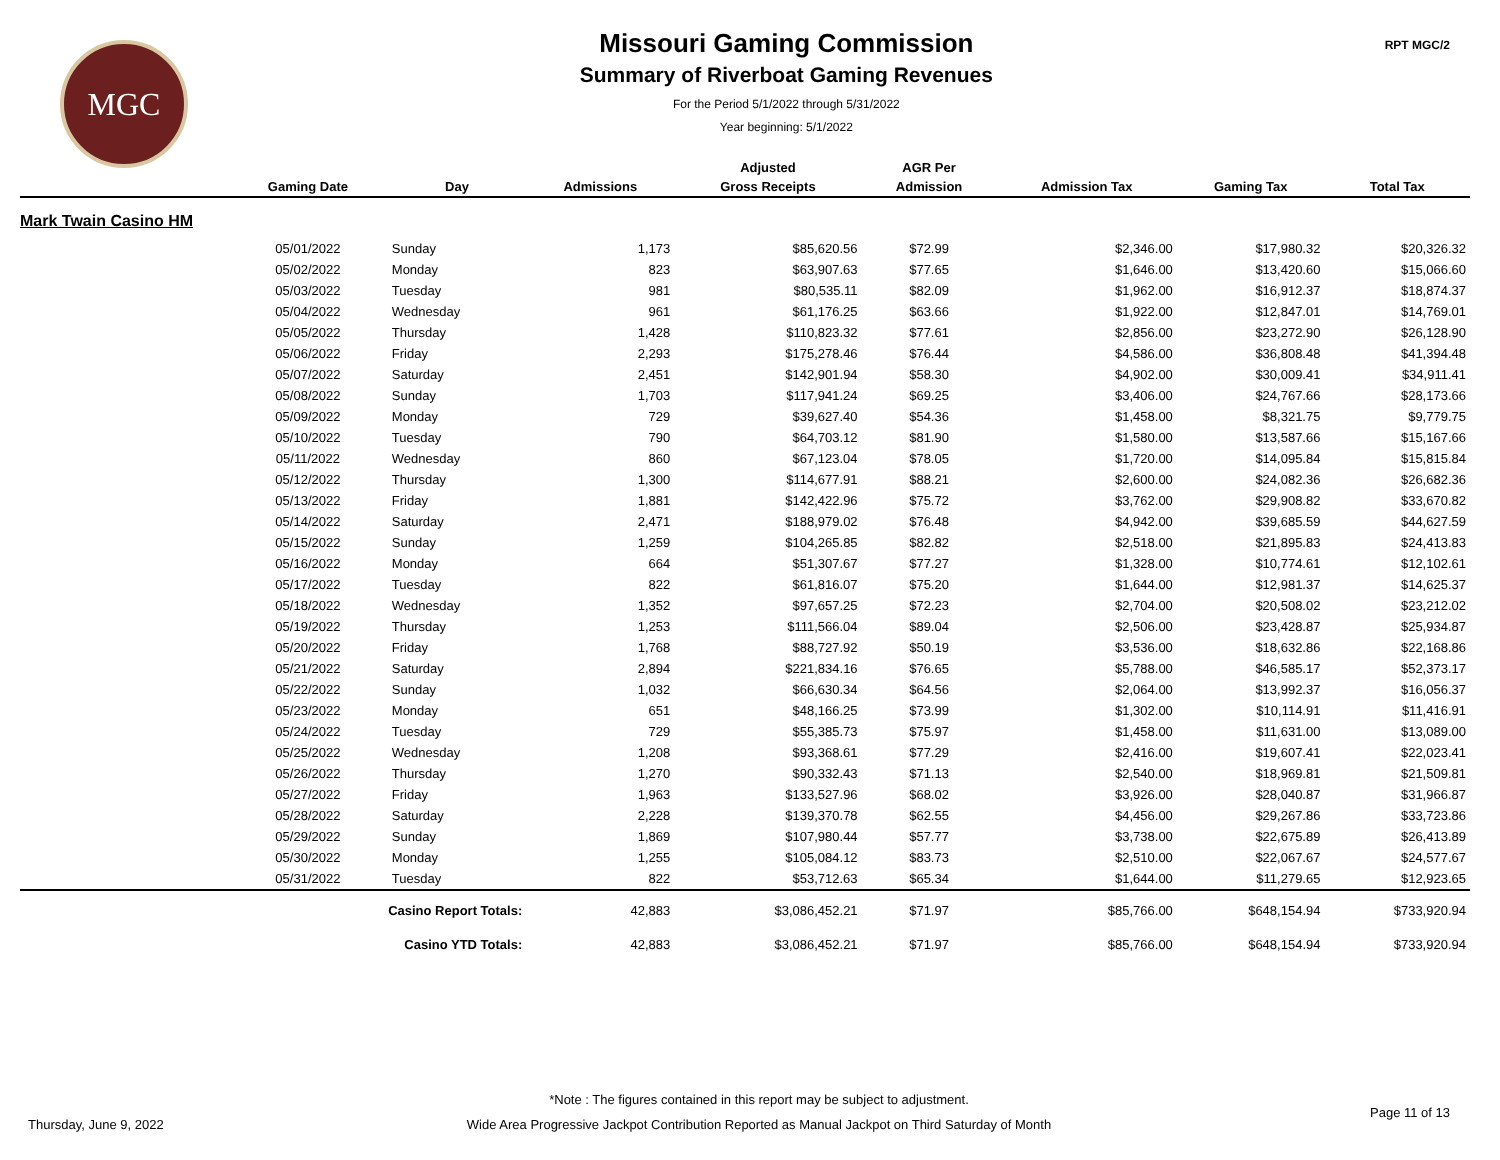MGC
Missouri Gaming Commission
Summary of Riverboat Gaming Revenues
For the Period 5/1/2022 through 5/31/2022
Year beginning: 5/1/2022
RPT MGC/2
| | | | | Adjusted | AGR Per | | | |
| --- | --- | --- | --- | --- | --- | --- | --- | --- |
| | Gaming Date | Day | Admissions | Gross Receipts | Admission | Admission Tax | Gaming Tax | Total Tax |
| Mark Twain Casino HM | | | | | | | | |
| | 05/01/2022 | Sunday | 1,173 | $85,620.56 | $72.99 | $2,346.00 | $17,980.32 | $20,326.32 |
| | 05/02/2022 | Monday | 823 | $63,907.63 | $77.65 | $1,646.00 | $13,420.60 | $15,066.60 |
| | 05/03/2022 | Tuesday | 981 | $80,535.11 | $82.09 | $1,962.00 | $16,912.37 | $18,874.37 |
| | 05/04/2022 | Wednesday | 961 | $61,176.25 | $63.66 | $1,922.00 | $12,847.01 | $14,769.01 |
| | 05/05/2022 | Thursday | 1,428 | $110,823.32 | $77.61 | $2,856.00 | $23,272.90 | $26,128.90 |
| | 05/06/2022 | Friday | 2,293 | $175,278.46 | $76.44 | $4,586.00 | $36,808.48 | $41,394.48 |
| | 05/07/2022 | Saturday | 2,451 | $142,901.94 | $58.30 | $4,902.00 | $30,009.41 | $34,911.41 |
| | 05/08/2022 | Sunday | 1,703 | $117,941.24 | $69.25 | $3,406.00 | $24,767.66 | $28,173.66 |
| | 05/09/2022 | Monday | 729 | $39,627.40 | $54.36 | $1,458.00 | $8,321.75 | $9,779.75 |
| | 05/10/2022 | Tuesday | 790 | $64,703.12 | $81.90 | $1,580.00 | $13,587.66 | $15,167.66 |
| | 05/11/2022 | Wednesday | 860 | $67,123.04 | $78.05 | $1,720.00 | $14,095.84 | $15,815.84 |
| | 05/12/2022 | Thursday | 1,300 | $114,677.91 | $88.21 | $2,600.00 | $24,082.36 | $26,682.36 |
| | 05/13/2022 | Friday | 1,881 | $142,422.96 | $75.72 | $3,762.00 | $29,908.82 | $33,670.82 |
| | 05/14/2022 | Saturday | 2,471 | $188,979.02 | $76.48 | $4,942.00 | $39,685.59 | $44,627.59 |
| | 05/15/2022 | Sunday | 1,259 | $104,265.85 | $82.82 | $2,518.00 | $21,895.83 | $24,413.83 |
| | 05/16/2022 | Monday | 664 | $51,307.67 | $77.27 | $1,328.00 | $10,774.61 | $12,102.61 |
| | 05/17/2022 | Tuesday | 822 | $61,816.07 | $75.20 | $1,644.00 | $12,981.37 | $14,625.37 |
| | 05/18/2022 | Wednesday | 1,352 | $97,657.25 | $72.23 | $2,704.00 | $20,508.02 | $23,212.02 |
| | 05/19/2022 | Thursday | 1,253 | $111,566.04 | $89.04 | $2,506.00 | $23,428.87 | $25,934.87 |
| | 05/20/2022 | Friday | 1,768 | $88,727.92 | $50.19 | $3,536.00 | $18,632.86 | $22,168.86 |
| | 05/21/2022 | Saturday | 2,894 | $221,834.16 | $76.65 | $5,788.00 | $46,585.17 | $52,373.17 |
| | 05/22/2022 | Sunday | 1,032 | $66,630.34 | $64.56 | $2,064.00 | $13,992.37 | $16,056.37 |
| | 05/23/2022 | Monday | 651 | $48,166.25 | $73.99 | $1,302.00 | $10,114.91 | $11,416.91 |
| | 05/24/2022 | Tuesday | 729 | $55,385.73 | $75.97 | $1,458.00 | $11,631.00 | $13,089.00 |
| | 05/25/2022 | Wednesday | 1,208 | $93,368.61 | $77.29 | $2,416.00 | $19,607.41 | $22,023.41 |
| | 05/26/2022 | Thursday | 1,270 | $90,332.43 | $71.13 | $2,540.00 | $18,969.81 | $21,509.81 |
| | 05/27/2022 | Friday | 1,963 | $133,527.96 | $68.02 | $3,926.00 | $28,040.87 | $31,966.87 |
| | 05/28/2022 | Saturday | 2,228 | $139,370.78 | $62.55 | $4,456.00 | $29,267.86 | $33,723.86 |
| | 05/29/2022 | Sunday | 1,869 | $107,980.44 | $57.77 | $3,738.00 | $22,675.89 | $26,413.89 |
| | 05/30/2022 | Monday | 1,255 | $105,084.12 | $83.73 | $2,510.00 | $22,067.67 | $24,577.67 |
| | 05/31/2022 | Tuesday | 822 | $53,712.63 | $65.34 | $1,644.00 | $11,279.65 | $12,923.65 |
| | Casino Report Totals: | | 42,883 | $3,086,452.21 | $71.97 | $85,766.00 | $648,154.94 | $733,920.94 |
| | Casino YTD Totals: | | 42,883 | $3,086,452.21 | $71.97 | $85,766.00 | $648,154.94 | $733,920.94 |
Thursday, June 9, 2022
*Note : The figures contained in this report may be subject to adjustment.
Wide Area Progressive Jackpot Contribution Reported as Manual Jackpot on Third Saturday of Month
Page 11 of 13